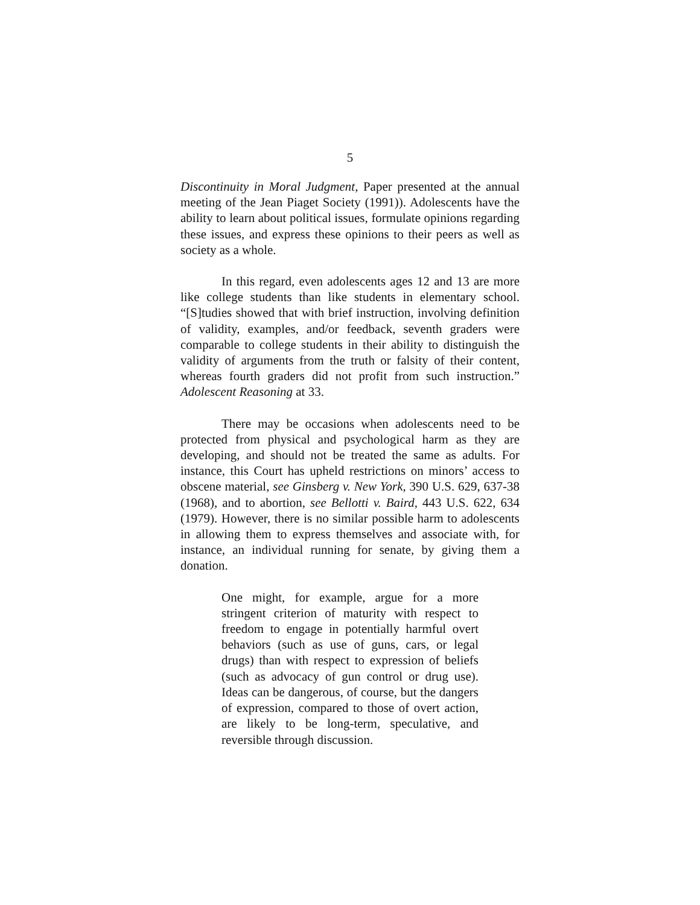5
Discontinuity in Moral Judgment, Paper presented at the annual meeting of the Jean Piaget Society (1991)). Adolescents have the ability to learn about political issues, formulate opinions regarding these issues, and express these opinions to their peers as well as society as a whole.
In this regard, even adolescents ages 12 and 13 are more like college students than like students in elementary school. “[S]tudies showed that with brief instruction, involving definition of validity, examples, and/or feedback, seventh graders were comparable to college students in their ability to distinguish the validity of arguments from the truth or falsity of their content, whereas fourth graders did not profit from such instruction.” Adolescent Reasoning at 33.
There may be occasions when adolescents need to be protected from physical and psychological harm as they are developing, and should not be treated the same as adults. For instance, this Court has upheld restrictions on minors’ access to obscene material, see Ginsberg v. New York, 390 U.S. 629, 637-38 (1968), and to abortion, see Bellotti v. Baird, 443 U.S. 622, 634 (1979). However, there is no similar possible harm to adolescents in allowing them to express themselves and associate with, for instance, an individual running for senate, by giving them a donation.
One might, for example, argue for a more stringent criterion of maturity with respect to freedom to engage in potentially harmful overt behaviors (such as use of guns, cars, or legal drugs) than with respect to expression of beliefs (such as advocacy of gun control or drug use). Ideas can be dangerous, of course, but the dangers of expression, compared to those of overt action, are likely to be long-term, speculative, and reversible through discussion.